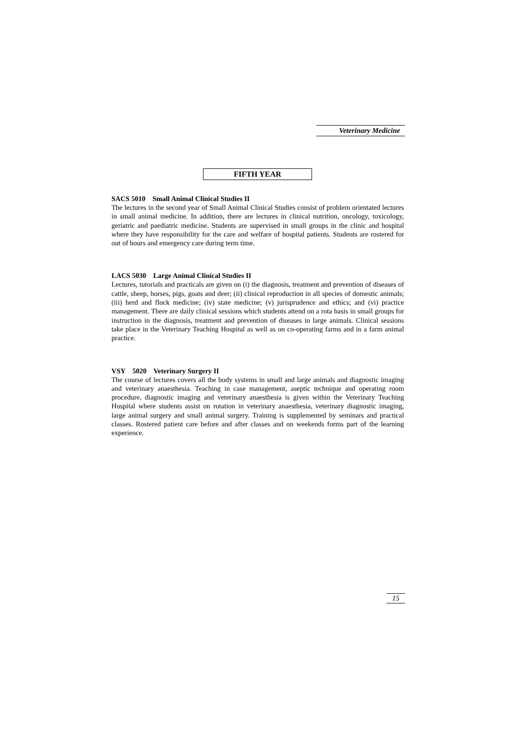Veterinary Medicine
FIFTH YEAR
SACS 5010 Small Animal Clinical Studies II
The lectures in the second year of Small Animal Clinical Studies consist of problem orientated lectures in small animal medicine. In addition, there are lectures in clinical nutrition, oncology, toxicology, geriatric and paediatric medicine. Students are supervised in small groups in the clinic and hospital where they have responsibility for the care and welfare of hospital patients. Students are rostered for out of hours and emergency care during term time.
LACS 5030 Large Animal Clinical Studies II
Lectures, tutorials and practicals are given on (i) the diagnosis, treatment and prevention of diseases of cattle, sheep, horses, pigs, goats and deer; (ii) clinical reproduction in all species of domestic animals; (iii) herd and flock medicine; (iv) state medicine; (v) jurisprudence and ethics; and (vi) practice management. There are daily clinical sessions which students attend on a rota basis in small groups for instruction in the diagnosis, treatment and prevention of diseases in large animals. Clinical sessions take place in the Veterinary Teaching Hospital as well as on co-operating farms and in a farm animal practice.
VSY 5020 Veterinary Surgery II
The course of lectures covers all the body systems in small and large animals and diagnostic imaging and veterinary anaesthesia. Teaching in case management, aseptic technique and operating room procedure, diagnostic imaging and veterinary anaesthesia is given within the Veterinary Teaching Hospital where students assist on rotation in veterinary anaesthesia, veterinary diagnostic imaging, large animal surgery and small animal surgery. Training is supplemented by seminars and practical classes. Rostered patient care before and after classes and on weekends forms part of the learning experience.
15